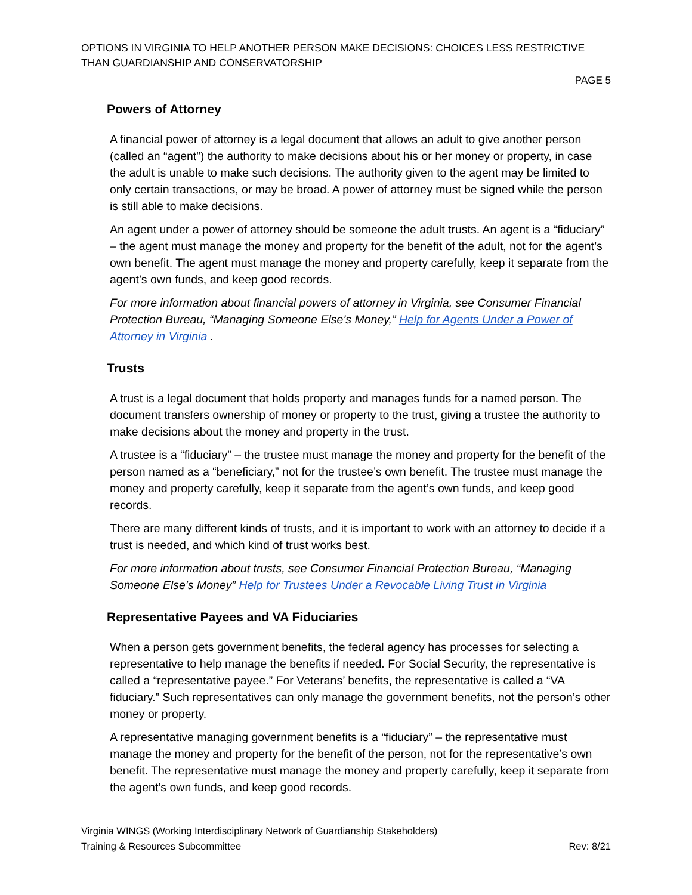OPTIONS IN VIRGINIA TO HELP ANOTHER PERSON MAKE DECISIONS: CHOICES LESS RESTRICTIVE THAN GUARDIANSHIP AND CONSERVATORSHIP
PAGE 5
Powers of Attorney
A financial power of attorney is a legal document that allows an adult to give another person (called an “agent”) the authority to make decisions about his or her money or property, in case the adult is unable to make such decisions. The authority given to the agent may be limited to only certain transactions, or may be broad. A power of attorney must be signed while the person is still able to make decisions.
An agent under a power of attorney should be someone the adult trusts. An agent is a “fiduciary” – the agent must manage the money and property for the benefit of the adult, not for the agent’s own benefit. The agent must manage the money and property carefully, keep it separate from the agent’s own funds, and keep good records.
For more information about financial powers of attorney in Virginia, see Consumer Financial Protection Bureau, “Managing Someone Else’s Money,” Help for Agents Under a Power of Attorney in Virginia .
Trusts
A trust is a legal document that holds property and manages funds for a named person. The document transfers ownership of money or property to the trust, giving a trustee the authority to make decisions about the money and property in the trust.
A trustee is a “fiduciary” – the trustee must manage the money and property for the benefit of the person named as a “beneficiary,” not for the trustee’s own benefit. The trustee must manage the money and property carefully, keep it separate from the agent’s own funds, and keep good records.
There are many different kinds of trusts, and it is important to work with an attorney to decide if a trust is needed, and which kind of trust works best.
For more information about trusts, see Consumer Financial Protection Bureau, “Managing Someone Else’s Money” Help for Trustees Under a Revocable Living Trust in Virginia
Representative Payees and VA Fiduciaries
When a person gets government benefits, the federal agency has processes for selecting a representative to help manage the benefits if needed. For Social Security, the representative is called a “representative payee.” For Veterans’ benefits, the representative is called a “VA fiduciary.” Such representatives can only manage the government benefits, not the person’s other money or property.
A representative managing government benefits is a “fiduciary” – the representative must manage the money and property for the benefit of the person, not for the representative’s own benefit. The representative must manage the money and property carefully, keep it separate from the agent’s own funds, and keep good records.
Virginia WINGS (Working Interdisciplinary Network of Guardianship Stakeholders)
Training & Resources Subcommittee Rev: 8/21